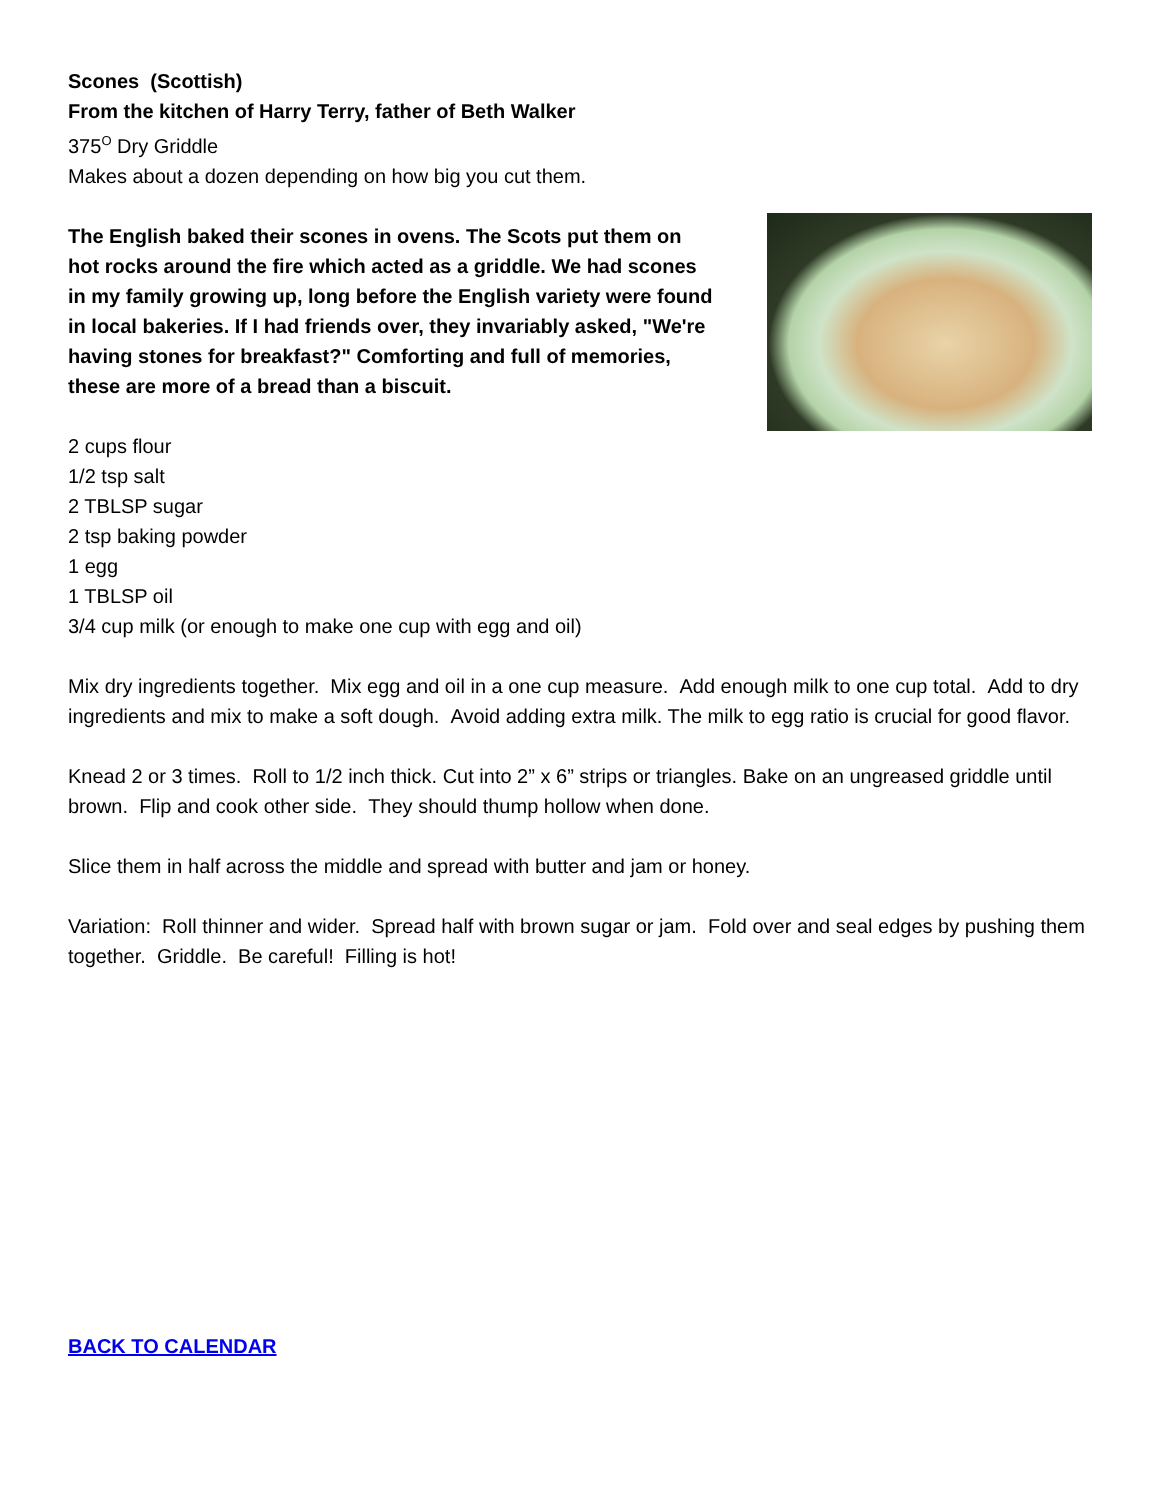Scones (Scottish)
From the kitchen of Harry Terry, father of Beth Walker
375<sup>O</sup> Dry Griddle
Makes about a dozen depending on how big you cut them.
The English baked their scones in ovens. The Scots put them on hot rocks around the fire which acted as a griddle. We had scones in my family growing up, long before the English variety were found in local bakeries. If I had friends over, they invariably asked, "We're having stones for breakfast?" Comforting and full of memories, these are more of a bread than a biscuit.
2 cups flour
1/2 tsp salt
2 TBLSP sugar
2 tsp baking powder
1 egg
1 TBLSP oil
3/4 cup milk (or enough to make one cup with egg and oil)
Mix dry ingredients together. Mix egg and oil in a one cup measure. Add enough milk to one cup total. Add to dry ingredients and mix to make a soft dough. Avoid adding extra milk. The milk to egg ratio is crucial for good flavor.
Knead 2 or 3 times. Roll to 1/2 inch thick. Cut into 2” x 6” strips or triangles. Bake on an ungreased griddle until brown. Flip and cook other side. They should thump hollow when done.
Slice them in half across the middle and spread with butter and jam or honey.
Variation: Roll thinner and wider. Spread half with brown sugar or jam. Fold over and seal edges by pushing them together. Griddle. Be careful! Filling is hot!
BACK TO CALENDAR